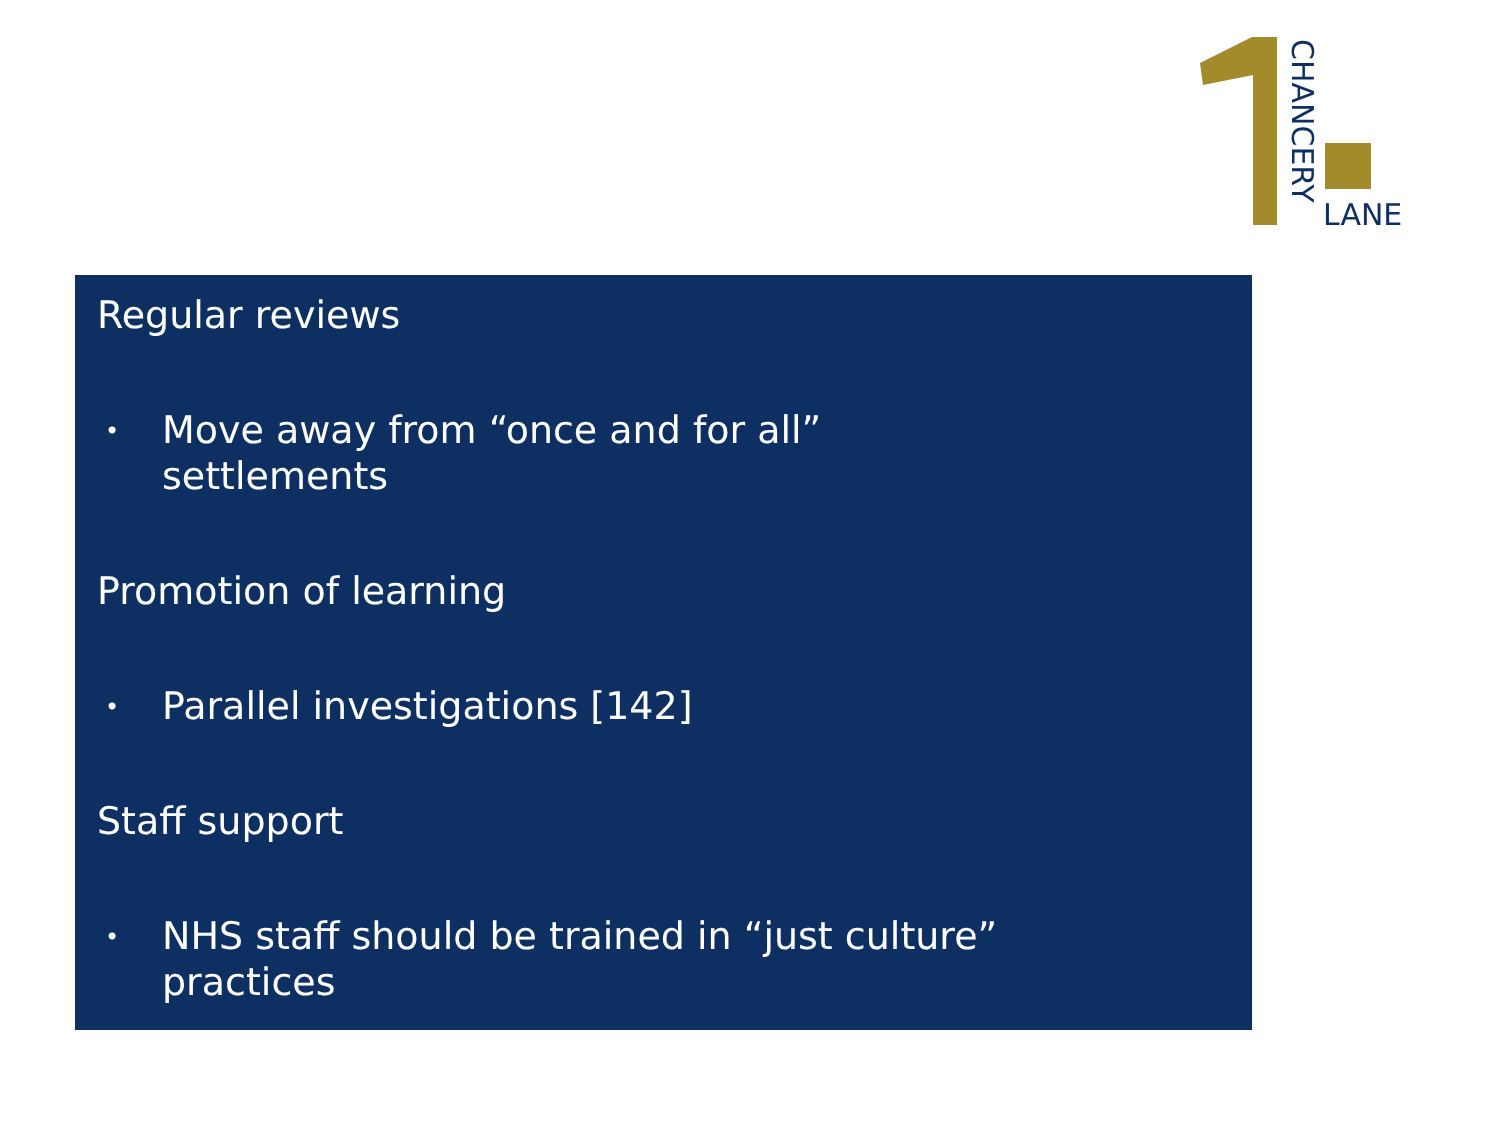CHANCERY
LANE
Regular reviews
• Move away from “once and for all” settlements
Promotion of learning
• Parallel investigations [142]
Staff support
• NHS staff should be trained in “just culture” practices